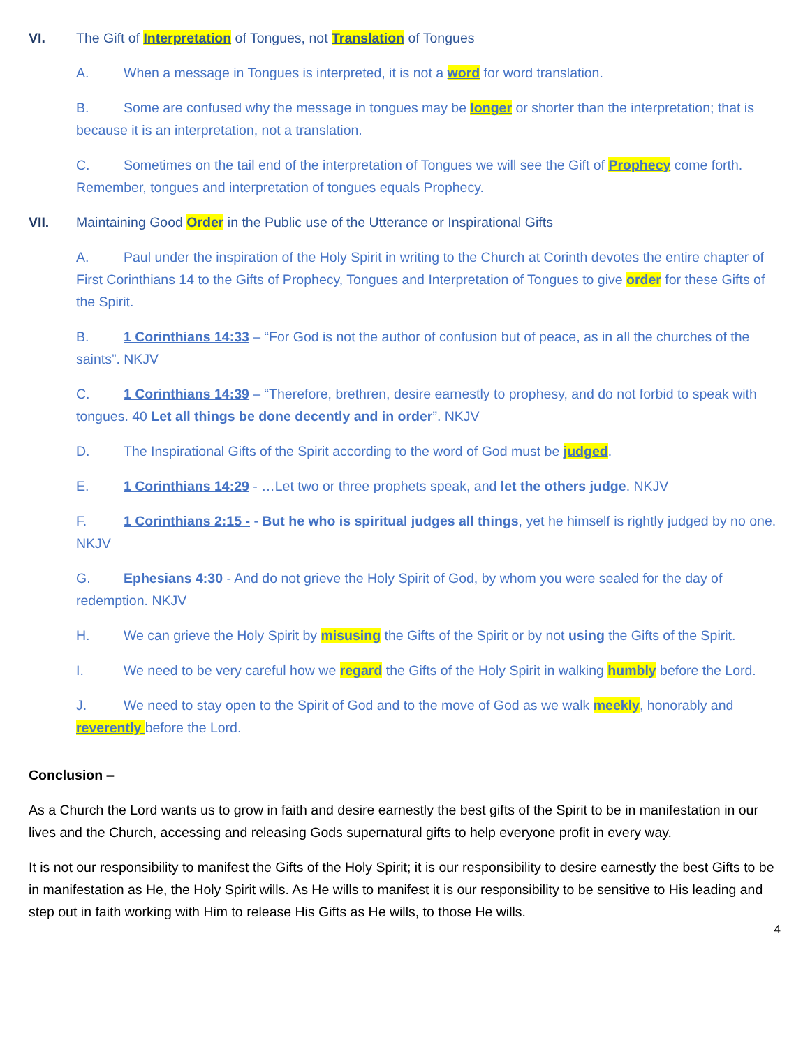VI. The Gift of Interpretation of Tongues, not Translation of Tongues
A. When a message in Tongues is interpreted, it is not a word for word translation.
B. Some are confused why the message in tongues may be longer or shorter than the interpretation; that is because it is an interpretation, not a translation.
C. Sometimes on the tail end of the interpretation of Tongues we will see the Gift of Prophecy come forth. Remember, tongues and interpretation of tongues equals Prophecy.
VII. Maintaining Good Order in the Public use of the Utterance or Inspirational Gifts
A. Paul under the inspiration of the Holy Spirit in writing to the Church at Corinth devotes the entire chapter of First Corinthians 14 to the Gifts of Prophecy, Tongues and Interpretation of Tongues to give order for these Gifts of the Spirit.
B. 1 Corinthians 14:33 – “For God is not the author of confusion but of peace, as in all the churches of the saints”. NKJV
C. 1 Corinthians 14:39 – “Therefore, brethren, desire earnestly to prophesy, and do not forbid to speak with tongues. 40 Let all things be done decently and in order”. NKJV
D. The Inspirational Gifts of the Spirit according to the word of God must be judged.
E. 1 Corinthians 14:29 - …Let two or three prophets speak, and let the others judge. NKJV
F. 1 Corinthians 2:15 - - But he who is spiritual judges all things, yet he himself is rightly judged by no one. NKJV
G. Ephesians 4:30 - And do not grieve the Holy Spirit of God, by whom you were sealed for the day of redemption. NKJV
H. We can grieve the Holy Spirit by misusing the Gifts of the Spirit or by not using the Gifts of the Spirit.
I. We need to be very careful how we regard the Gifts of the Holy Spirit in walking humbly before the Lord.
J. We need to stay open to the Spirit of God and to the move of God as we walk meekly, honorably and reverently before the Lord.
Conclusion –
As a Church the Lord wants us to grow in faith and desire earnestly the best gifts of the Spirit to be in manifestation in our lives and the Church, accessing and releasing Gods supernatural gifts to help everyone profit in every way.
It is not our responsibility to manifest the Gifts of the Holy Spirit; it is our responsibility to desire earnestly the best Gifts to be in manifestation as He, the Holy Spirit wills. As He wills to manifest it is our responsibility to be sensitive to His leading and step out in faith working with Him to release His Gifts as He wills, to those He wills.
4